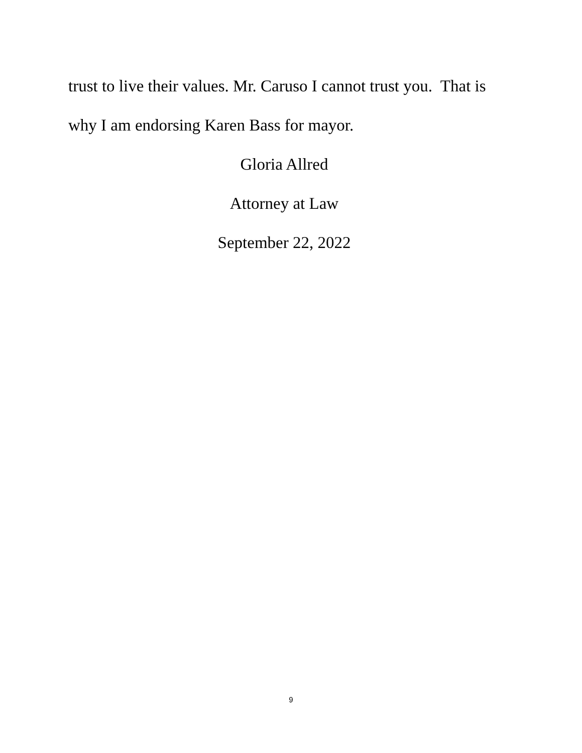trust to live their values. Mr. Caruso I cannot trust you. That is why I am endorsing Karen Bass for mayor.
Gloria Allred
Attorney at Law
September 22, 2022
9